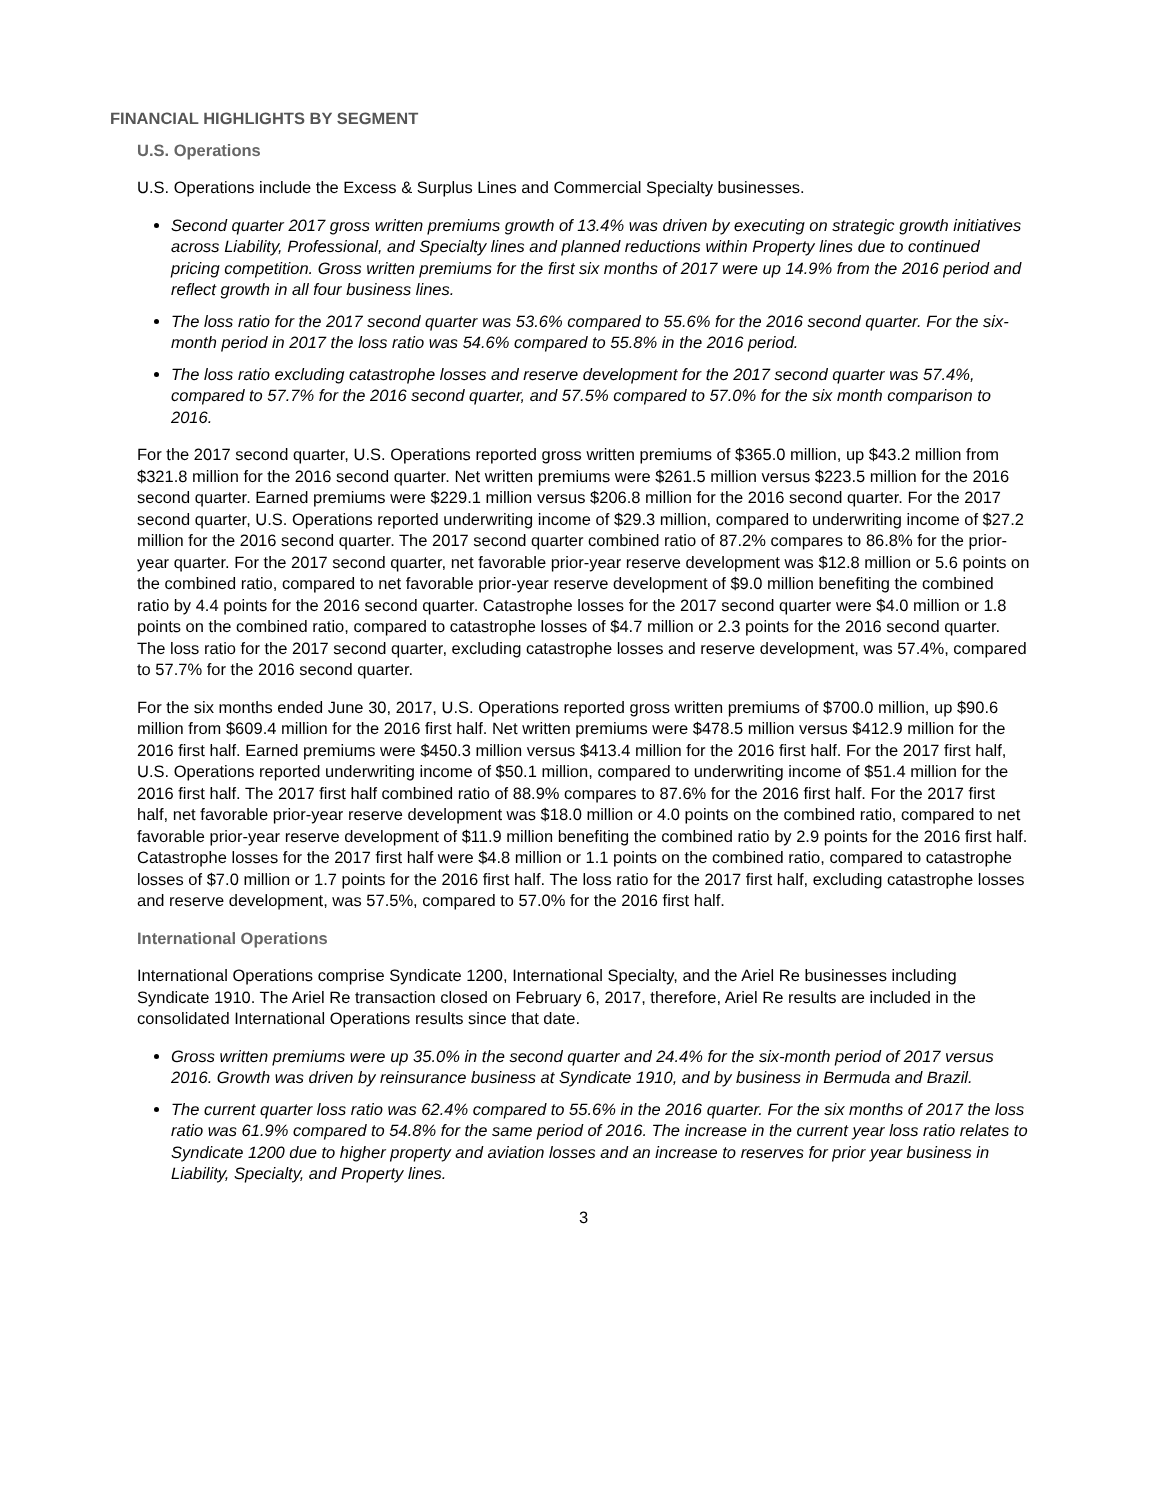FINANCIAL HIGHLIGHTS BY SEGMENT
U.S. Operations
U.S. Operations include the Excess & Surplus Lines and Commercial Specialty businesses.
Second quarter 2017 gross written premiums growth of 13.4% was driven by executing on strategic growth initiatives across Liability, Professional, and Specialty lines and planned reductions within Property lines due to continued pricing competition. Gross written premiums for the first six months of 2017 were up 14.9% from the 2016 period and reflect growth in all four business lines.
The loss ratio for the 2017 second quarter was 53.6% compared to 55.6% for the 2016 second quarter. For the six-month period in 2017 the loss ratio was 54.6% compared to 55.8% in the 2016 period.
The loss ratio excluding catastrophe losses and reserve development for the 2017 second quarter was 57.4%, compared to 57.7% for the 2016 second quarter, and 57.5% compared to 57.0% for the six month comparison to 2016.
For the 2017 second quarter, U.S. Operations reported gross written premiums of $365.0 million, up $43.2 million from $321.8 million for the 2016 second quarter. Net written premiums were $261.5 million versus $223.5 million for the 2016 second quarter. Earned premiums were $229.1 million versus $206.8 million for the 2016 second quarter. For the 2017 second quarter, U.S. Operations reported underwriting income of $29.3 million, compared to underwriting income of $27.2 million for the 2016 second quarter. The 2017 second quarter combined ratio of 87.2% compares to 86.8% for the prior-year quarter. For the 2017 second quarter, net favorable prior-year reserve development was $12.8 million or 5.6 points on the combined ratio, compared to net favorable prior-year reserve development of $9.0 million benefiting the combined ratio by 4.4 points for the 2016 second quarter. Catastrophe losses for the 2017 second quarter were $4.0 million or 1.8 points on the combined ratio, compared to catastrophe losses of $4.7 million or 2.3 points for the 2016 second quarter. The loss ratio for the 2017 second quarter, excluding catastrophe losses and reserve development, was 57.4%, compared to 57.7% for the 2016 second quarter.
For the six months ended June 30, 2017, U.S. Operations reported gross written premiums of $700.0 million, up $90.6 million from $609.4 million for the 2016 first half. Net written premiums were $478.5 million versus $412.9 million for the 2016 first half. Earned premiums were $450.3 million versus $413.4 million for the 2016 first half. For the 2017 first half, U.S. Operations reported underwriting income of $50.1 million, compared to underwriting income of $51.4 million for the 2016 first half. The 2017 first half combined ratio of 88.9% compares to 87.6% for the 2016 first half. For the 2017 first half, net favorable prior-year reserve development was $18.0 million or 4.0 points on the combined ratio, compared to net favorable prior-year reserve development of $11.9 million benefiting the combined ratio by 2.9 points for the 2016 first half. Catastrophe losses for the 2017 first half were $4.8 million or 1.1 points on the combined ratio, compared to catastrophe losses of $7.0 million or 1.7 points for the 2016 first half. The loss ratio for the 2017 first half, excluding catastrophe losses and reserve development, was 57.5%, compared to 57.0% for the 2016 first half.
International Operations
International Operations comprise Syndicate 1200, International Specialty, and the Ariel Re businesses including Syndicate 1910. The Ariel Re transaction closed on February 6, 2017, therefore, Ariel Re results are included in the consolidated International Operations results since that date.
Gross written premiums were up 35.0% in the second quarter and 24.4% for the six-month period of 2017 versus 2016. Growth was driven by reinsurance business at Syndicate 1910, and by business in Bermuda and Brazil.
The current quarter loss ratio was 62.4% compared to 55.6% in the 2016 quarter. For the six months of 2017 the loss ratio was 61.9% compared to 54.8% for the same period of 2016. The increase in the current year loss ratio relates to Syndicate 1200 due to higher property and aviation losses and an increase to reserves for prior year business in Liability, Specialty, and Property lines.
3